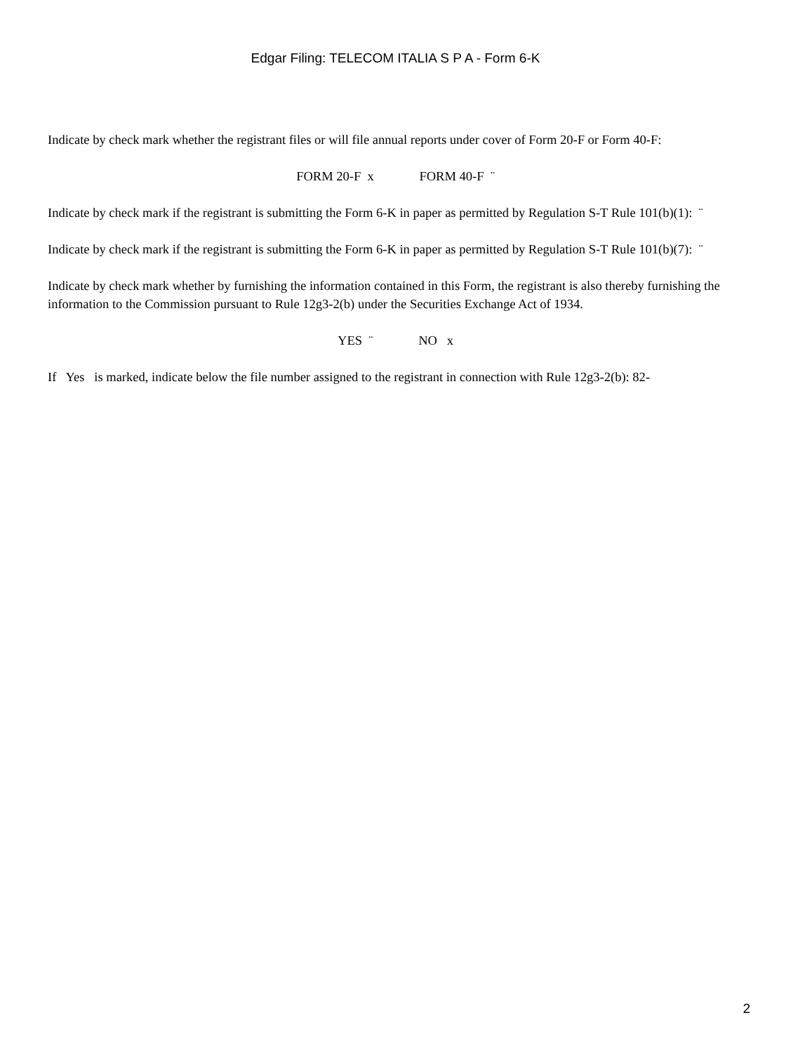Edgar Filing: TELECOM ITALIA S P A - Form 6-K
Indicate by check mark whether the registrant files or will file annual reports under cover of Form 20-F or Form 40-F:
FORM 20-F x FORM 40-F ¨
Indicate by check mark if the registrant is submitting the Form 6-K in paper as permitted by Regulation S-T Rule 101(b)(1): ¨
Indicate by check mark if the registrant is submitting the Form 6-K in paper as permitted by Regulation S-T Rule 101(b)(7): ¨
Indicate by check mark whether by furnishing the information contained in this Form, the registrant is also thereby furnishing the information to the Commission pursuant to Rule 12g3-2(b) under the Securities Exchange Act of 1934.
YES ¨ NO x
If Yes is marked, indicate below the file number assigned to the registrant in connection with Rule 12g3-2(b): 82-
2